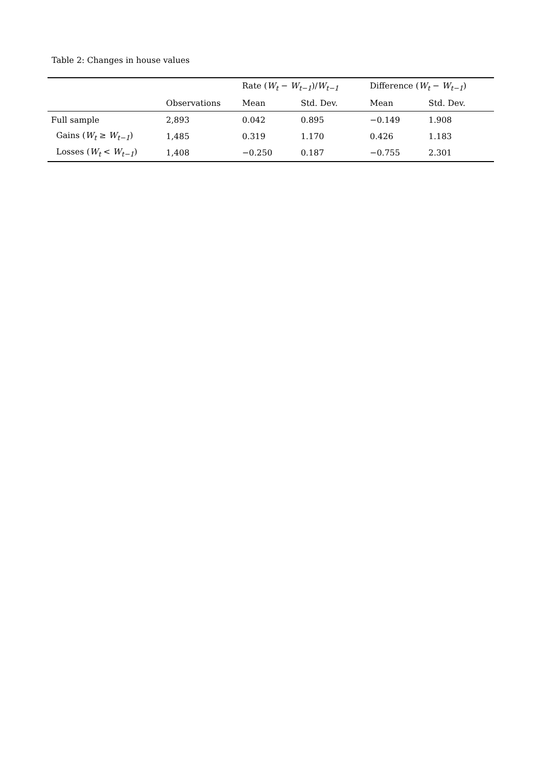Table 2: Changes in house values
| | | Rate ( W<sub>t</sub> − W<sub>t−1</sub> )/ W<sub>t−1</sub> | | Difference ( W<sub>t</sub> − W<sub>t−1</sub> ) | |
| --- | --- | --- | --- | --- | --- |
| | Observations | Mean | Std. Dev. | Mean | Std. Dev. |
| Full sample | 2,893 | 0.042 | 0.895 | −0.149 | 1.908 |
| Gains ( W<sub>t</sub> ≥ W<sub>t−1</sub> ) | 1,485 | 0.319 | 1.170 | 0.426 | 1.183 |
| Losses ( W<sub>t</sub> < W<sub>t−1</sub> ) | 1,408 | −0.250 | 0.187 | −0.755 | 2.301 |